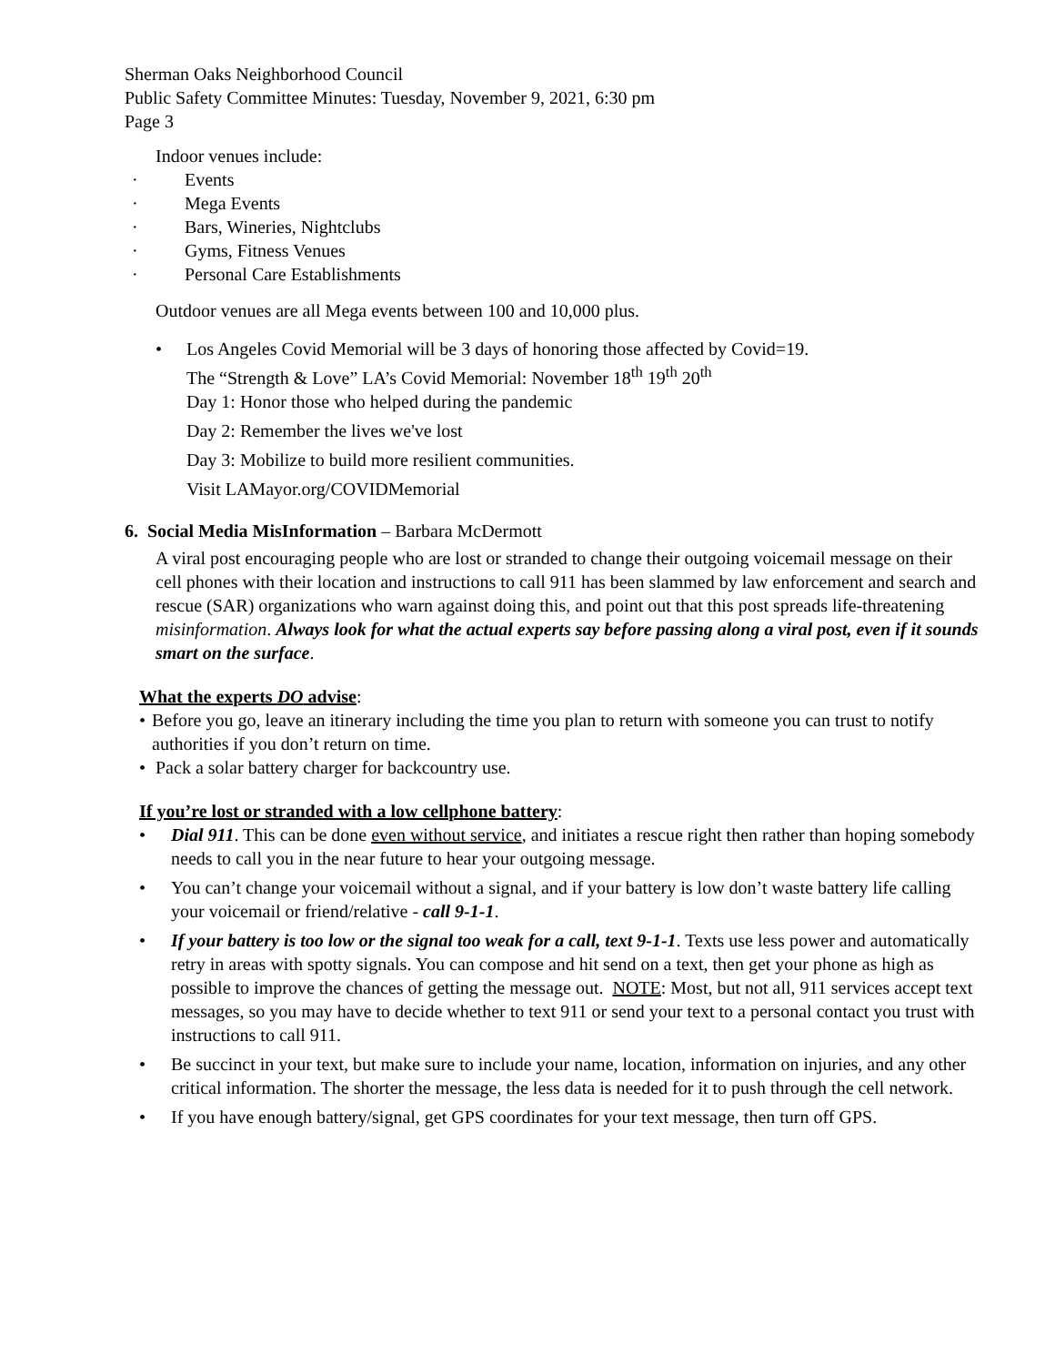Sherman Oaks Neighborhood Council
Public Safety Committee Minutes: Tuesday, November 9, 2021, 6:30 pm
Page 3
Indoor venues include:
· Events
· Mega Events
· Bars, Wineries, Nightclubs
· Gyms, Fitness Venues
· Personal Care Establishments
Outdoor venues are all Mega events between 100 and 10,000 plus.
• Los Angeles Covid Memorial will be 3 days of honoring those affected by Covid=19.
The “Strength & Love” LA’s Covid Memorial: November 18<sup>th</sup> 19<sup>th</sup> 20<sup>th</sup>
Day 1: Honor those who helped during the pandemic
Day 2: Remember the lives we've lost
Day 3: Mobilize to build more resilient communities.
Visit LAMayor.org/COVIDMemorial
6. Social Media MisInformation – Barbara McDermott
A viral post encouraging people who are lost or stranded to change their outgoing voicemail message on their cell phones with their location and instructions to call 911 has been slammed by law enforcement and search and rescue (SAR) organizations who warn against doing this, and point out that this post spreads life-threatening misinformation. Always look for what the actual experts say before passing along a viral post, even if it sounds smart on the surface.
What the experts DO advise:
• Before you go, leave an itinerary including the time you plan to return with someone you can trust to notify authorities if you don’t return on time.
• Pack a solar battery charger for backcountry use.
If you’re lost or stranded with a low cellphone battery:
• Dial 911. This can be done even without service, and initiates a rescue right then rather than hoping somebody needs to call you in the near future to hear your outgoing message.
• You can’t change your voicemail without a signal, and if your battery is low don’t waste battery life calling your voicemail or friend/relative - call 9-1-1.
• If your battery is too low or the signal too weak for a call, text 9-1-1. Texts use less power and automatically retry in areas with spotty signals. You can compose and hit send on a text, then get your phone as high as possible to improve the chances of getting the message out. NOTE: Most, but not all, 911 services accept text messages, so you may have to decide whether to text 911 or send your text to a personal contact you trust with instructions to call 911.
• Be succinct in your text, but make sure to include your name, location, information on injuries, and any other critical information. The shorter the message, the less data is needed for it to push through the cell network.
• If you have enough battery/signal, get GPS coordinates for your text message, then turn off GPS.